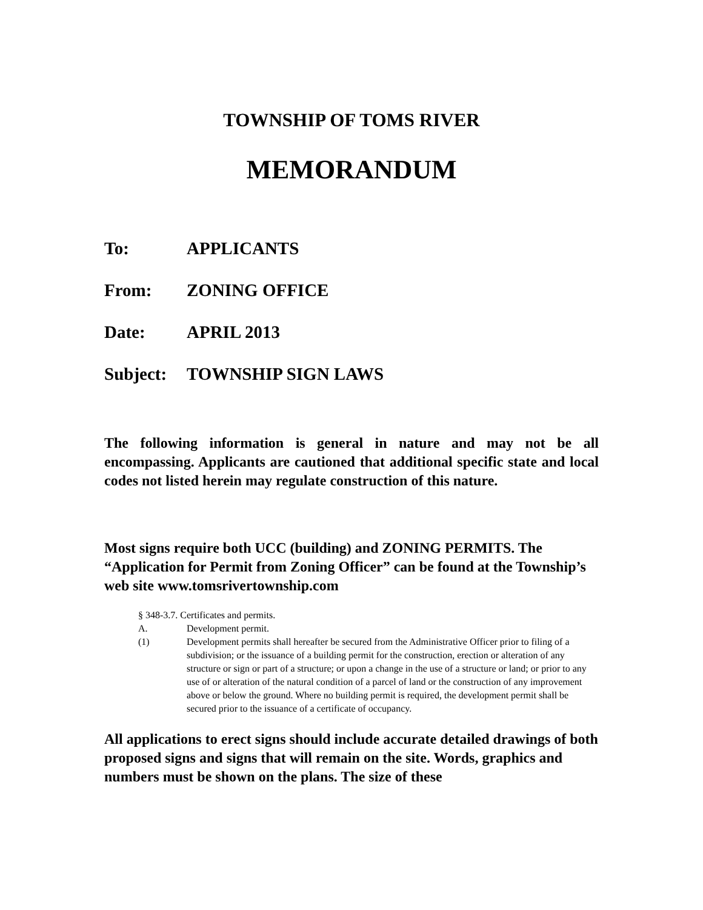TOWNSHIP OF TOMS RIVER
MEMORANDUM
To: APPLICANTS
From: ZONING OFFICE
Date: APRIL 2013
Subject: TOWNSHIP SIGN LAWS
The following information is general in nature and may not be all encompassing. Applicants are cautioned that additional specific state and local codes not listed herein may regulate construction of this nature.
Most signs require both UCC (building) and ZONING PERMITS. The “Application for Permit from Zoning Officer” can be found at the Township’s web site www.tomsrivertownship.com
§ 348-3.7. Certificates and permits.
A. Development permit.
(1) Development permits shall hereafter be secured from the Administrative Officer prior to filing of a subdivision; or the issuance of a building permit for the construction, erection or alteration of any structure or sign or part of a structure; or upon a change in the use of a structure or land; or prior to any use of or alteration of the natural condition of a parcel of land or the construction of any improvement above or below the ground. Where no building permit is required, the development permit shall be secured prior to the issuance of a certificate of occupancy.
All applications to erect signs should include accurate detailed drawings of both proposed signs and signs that will remain on the site. Words, graphics and numbers must be shown on the plans. The size of these